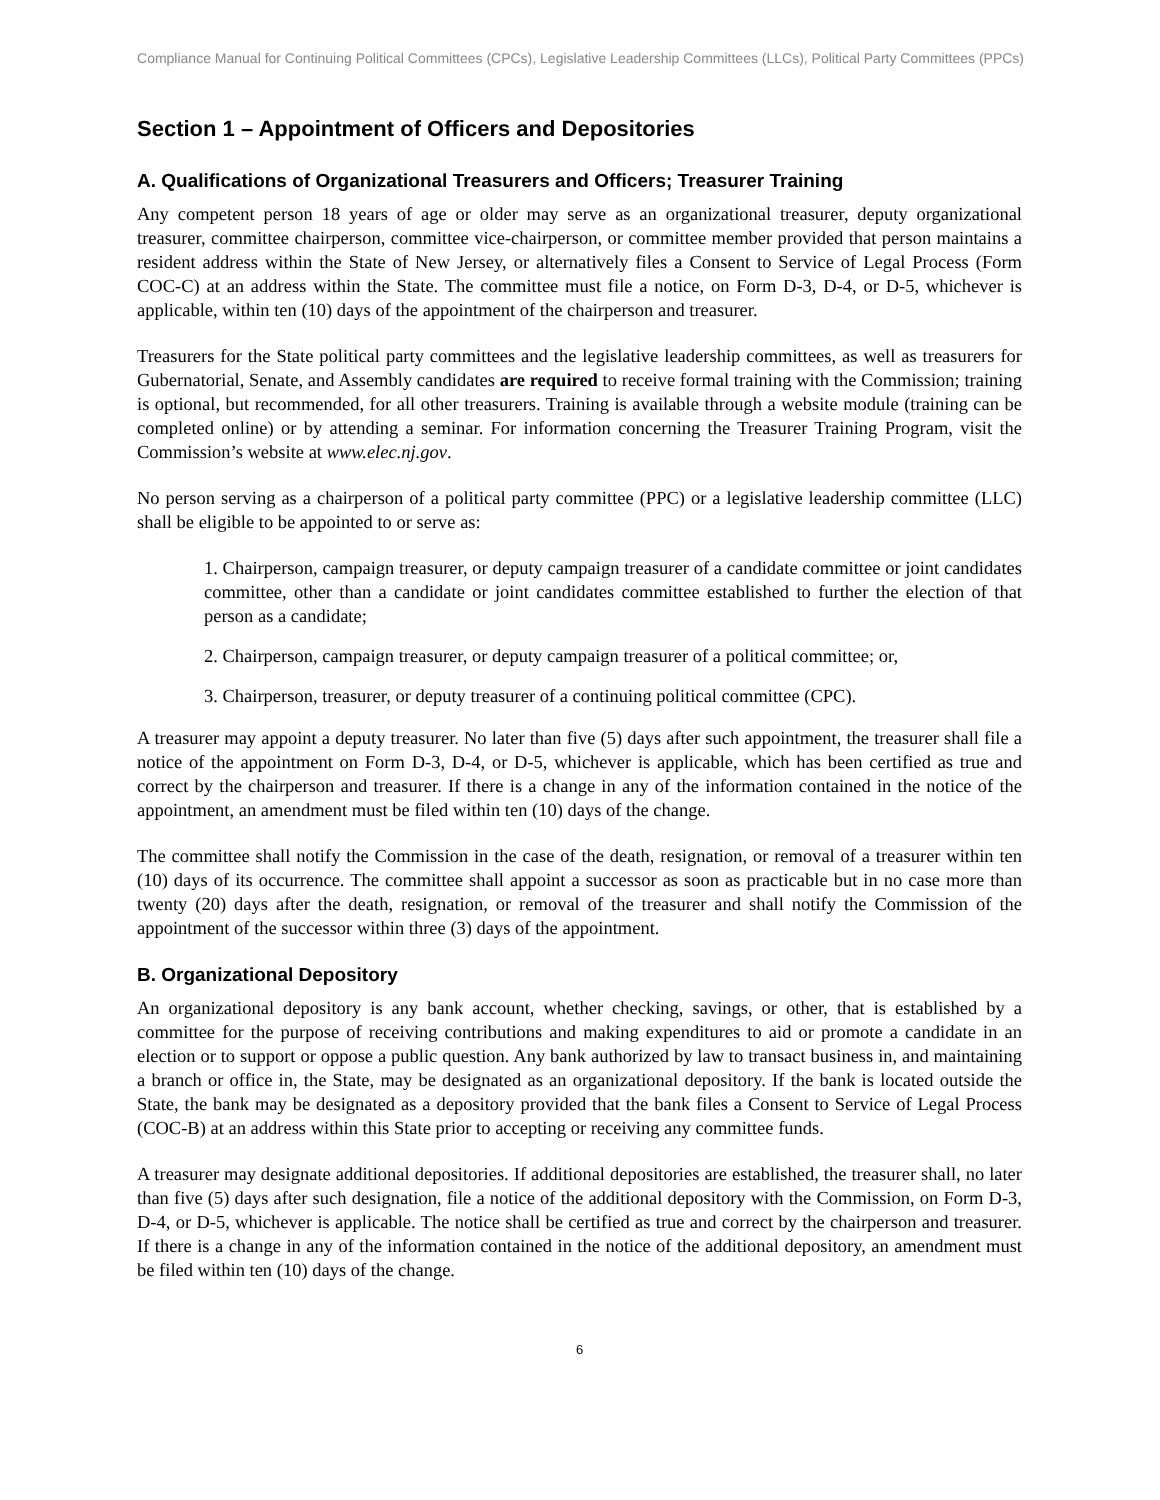Compliance Manual for Continuing Political Committees (CPCs), Legislative Leadership Committees (LLCs), Political Party Committees (PPCs)
Section 1 – Appointment of Officers and Depositories
A. Qualifications of Organizational Treasurers and Officers; Treasurer Training
Any competent person 18 years of age or older may serve as an organizational treasurer, deputy organizational treasurer, committee chairperson, committee vice-chairperson, or committee member provided that person maintains a resident address within the State of New Jersey, or alternatively files a Consent to Service of Legal Process (Form COC-C) at an address within the State. The committee must file a notice, on Form D-3, D-4, or D-5, whichever is applicable, within ten (10) days of the appointment of the chairperson and treasurer.
Treasurers for the State political party committees and the legislative leadership committees, as well as treasurers for Gubernatorial, Senate, and Assembly candidates are required to receive formal training with the Commission; training is optional, but recommended, for all other treasurers. Training is available through a website module (training can be completed online) or by attending a seminar. For information concerning the Treasurer Training Program, visit the Commission’s website at www.elec.nj.gov.
No person serving as a chairperson of a political party committee (PPC) or a legislative leadership committee (LLC) shall be eligible to be appointed to or serve as:
1. Chairperson, campaign treasurer, or deputy campaign treasurer of a candidate committee or joint candidates committee, other than a candidate or joint candidates committee established to further the election of that person as a candidate;
2. Chairperson, campaign treasurer, or deputy campaign treasurer of a political committee; or,
3. Chairperson, treasurer, or deputy treasurer of a continuing political committee (CPC).
A treasurer may appoint a deputy treasurer. No later than five (5) days after such appointment, the treasurer shall file a notice of the appointment on Form D-3, D-4, or D-5, whichever is applicable, which has been certified as true and correct by the chairperson and treasurer. If there is a change in any of the information contained in the notice of the appointment, an amendment must be filed within ten (10) days of the change.
The committee shall notify the Commission in the case of the death, resignation, or removal of a treasurer within ten (10) days of its occurrence. The committee shall appoint a successor as soon as practicable but in no case more than twenty (20) days after the death, resignation, or removal of the treasurer and shall notify the Commission of the appointment of the successor within three (3) days of the appointment.
B. Organizational Depository
An organizational depository is any bank account, whether checking, savings, or other, that is established by a committee for the purpose of receiving contributions and making expenditures to aid or promote a candidate in an election or to support or oppose a public question. Any bank authorized by law to transact business in, and maintaining a branch or office in, the State, may be designated as an organizational depository. If the bank is located outside the State, the bank may be designated as a depository provided that the bank files a Consent to Service of Legal Process (COC-B) at an address within this State prior to accepting or receiving any committee funds.
A treasurer may designate additional depositories. If additional depositories are established, the treasurer shall, no later than five (5) days after such designation, file a notice of the additional depository with the Commission, on Form D-3, D-4, or D-5, whichever is applicable. The notice shall be certified as true and correct by the chairperson and treasurer. If there is a change in any of the information contained in the notice of the additional depository, an amendment must be filed within ten (10) days of the change.
6